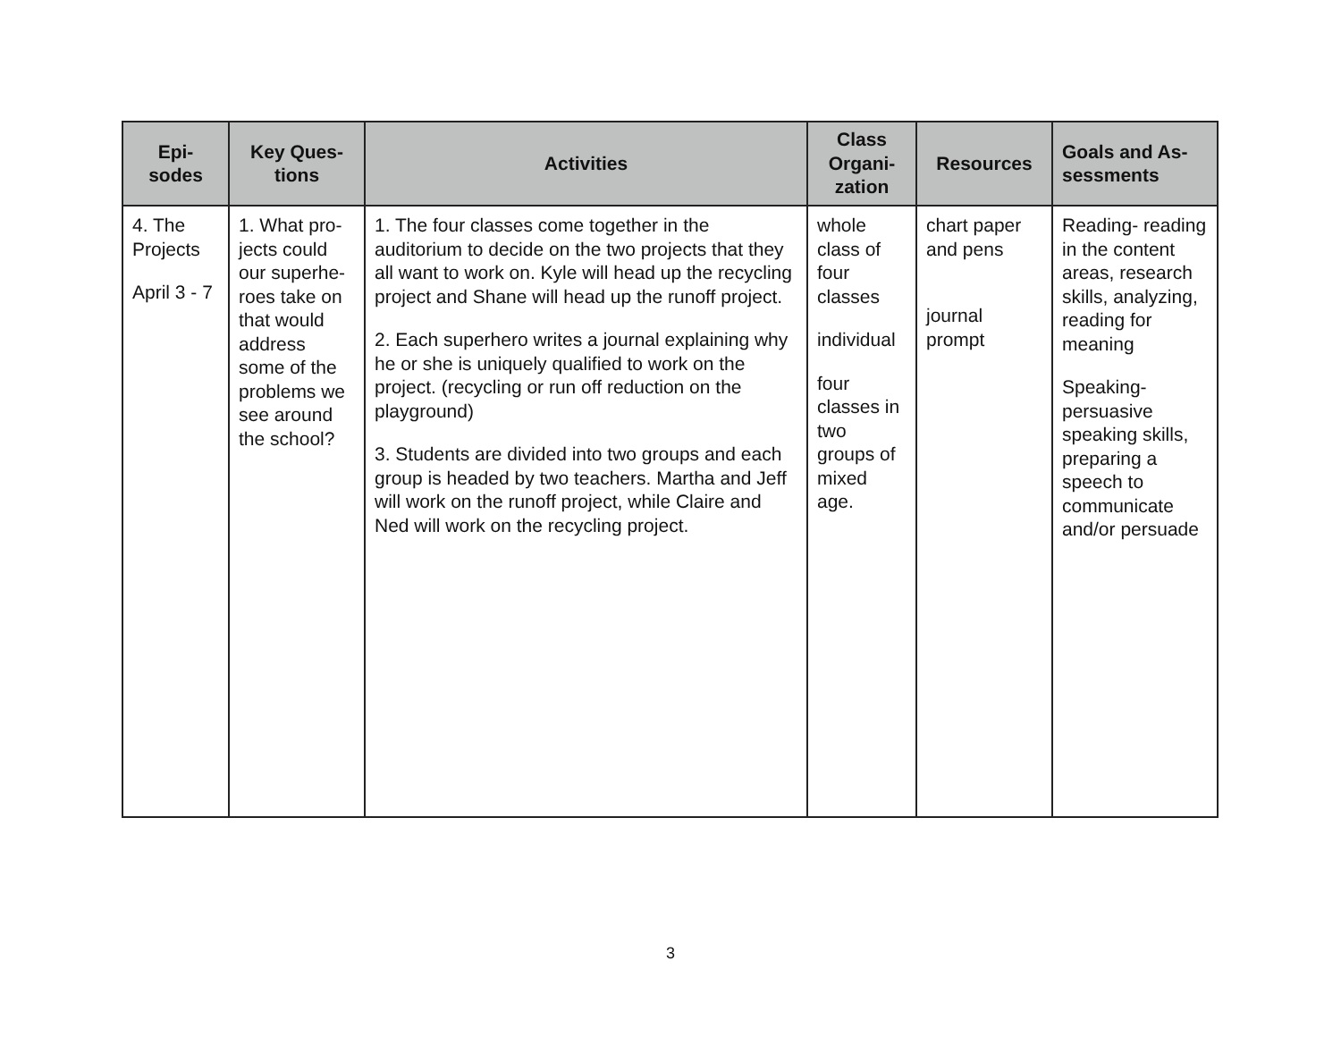| Epi- sodes | Key Ques- tions | Activities | Class Organi- zation | Resources | Goals and As- sessments |
| --- | --- | --- | --- | --- | --- |
| 4. The Projects April 3 - 7 | 1. What pro-jects could our superhe-roes take on that would address some of the problems we see around the school? | 1. The four classes come together in the auditorium to decide on the two projects that they all want to work on. Kyle will head up the recycling project and Shane will head up the runoff project. 2. Each superhero writes a journal explaining why he or she is uniquely qualified to work on the project. (recycling or run off reduction on the playground) 3. Students are divided into two groups and each group is headed by two teachers. Martha and Jeff will work on the runoff project, while Claire and Ned will work on the recycling project. | whole class of four classes individual four classes in two groups of mixed age. | chart paper and pens journal prompt | Reading- reading in the content areas, research skills, analyzing, reading for meaning Speaking- persuasive speaking skills, preparing a speech to communicate and/or persuade |
3